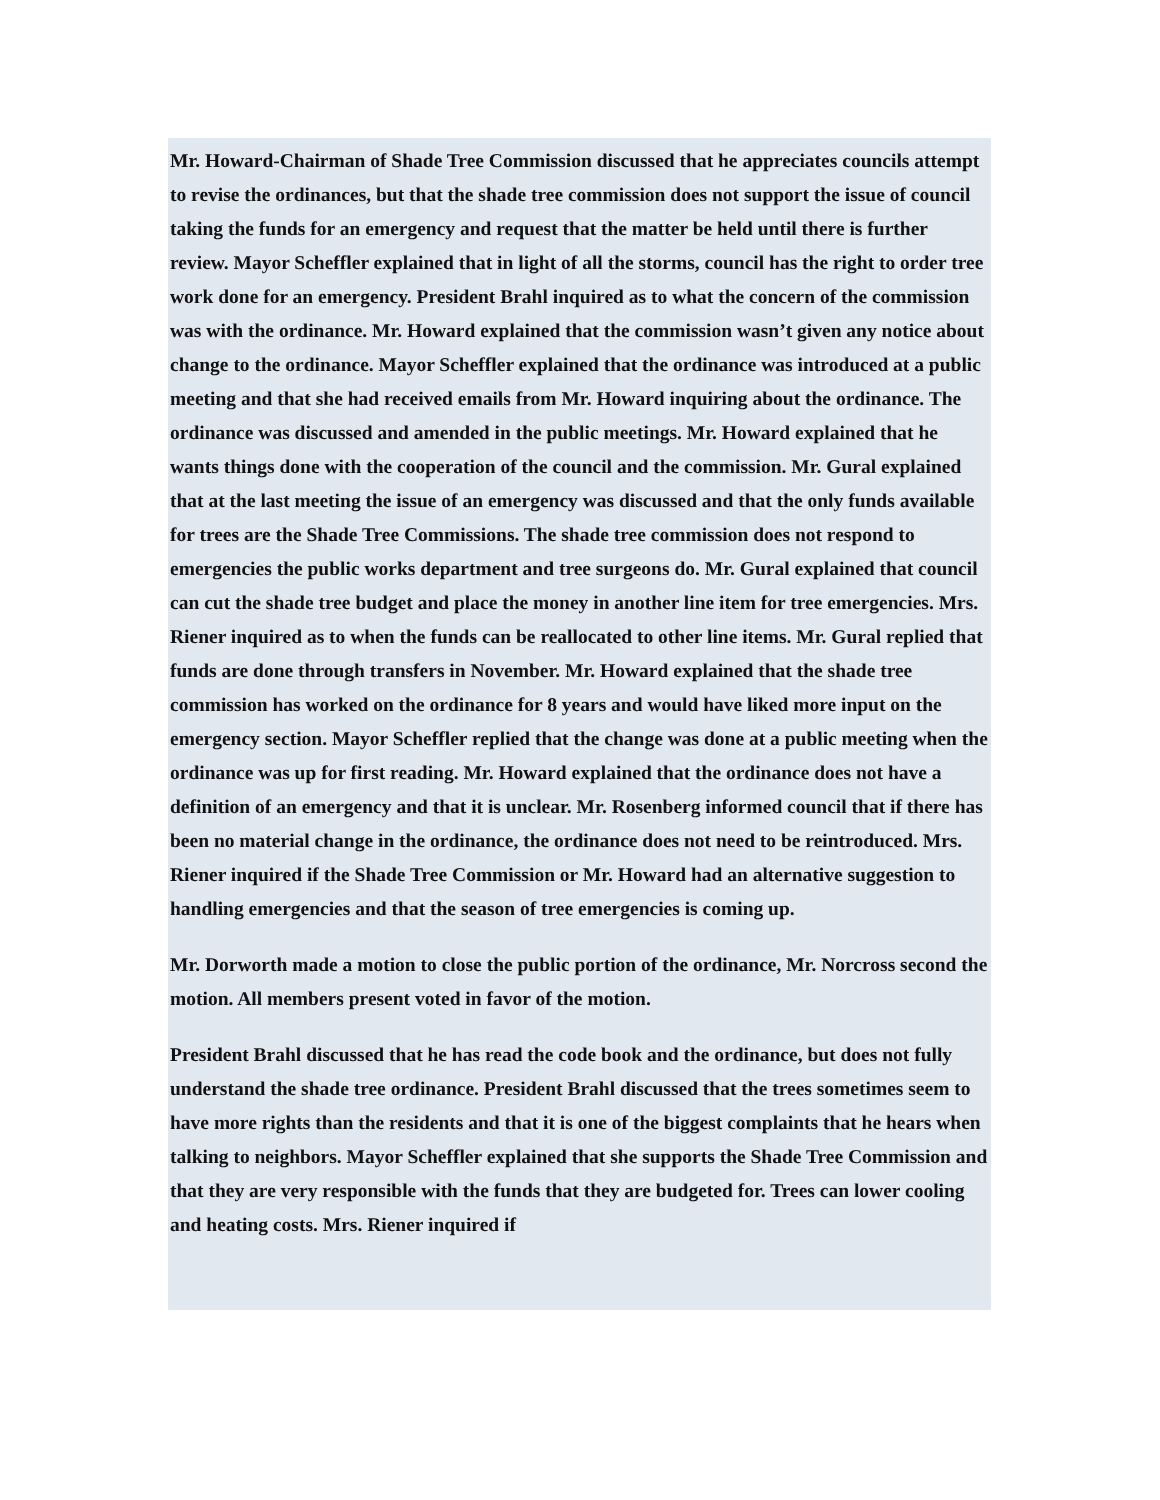Mr. Howard-Chairman of Shade Tree Commission discussed that he appreciates councils attempt to revise the ordinances, but that the shade tree commission does not support the issue of council taking the funds for an emergency and request that the matter be held until there is further review. Mayor Scheffler explained that in light of all the storms, council has the right to order tree work done for an emergency. President Brahl inquired as to what the concern of the commission was with the ordinance. Mr. Howard explained that the commission wasn’t given any notice about change to the ordinance. Mayor Scheffler explained that the ordinance was introduced at a public meeting and that she had received emails from Mr. Howard inquiring about the ordinance. The ordinance was discussed and amended in the public meetings. Mr. Howard explained that he wants things done with the cooperation of the council and the commission. Mr. Gural explained that at the last meeting the issue of an emergency was discussed and that the only funds available for trees are the Shade Tree Commissions. The shade tree commission does not respond to emergencies the public works department and tree surgeons do. Mr. Gural explained that council can cut the shade tree budget and place the money in another line item for tree emergencies. Mrs. Riener inquired as to when the funds can be reallocated to other line items. Mr. Gural replied that funds are done through transfers in November. Mr. Howard explained that the shade tree commission has worked on the ordinance for 8 years and would have liked more input on the emergency section. Mayor Scheffler replied that the change was done at a public meeting when the ordinance was up for first reading. Mr. Howard explained that the ordinance does not have a definition of an emergency and that it is unclear. Mr. Rosenberg informed council that if there has been no material change in the ordinance, the ordinance does not need to be reintroduced. Mrs. Riener inquired if the Shade Tree Commission or Mr. Howard had an alternative suggestion to handling emergencies and that the season of tree emergencies is coming up.
Mr. Dorworth made a motion to close the public portion of the ordinance, Mr. Norcross second the motion. All members present voted in favor of the motion.
President Brahl discussed that he has read the code book and the ordinance, but does not fully understand the shade tree ordinance. President Brahl discussed that the trees sometimes seem to have more rights than the residents and that it is one of the biggest complaints that he hears when talking to neighbors. Mayor Scheffler explained that she supports the Shade Tree Commission and that they are very responsible with the funds that they are budgeted for. Trees can lower cooling and heating costs. Mrs. Riener inquired if